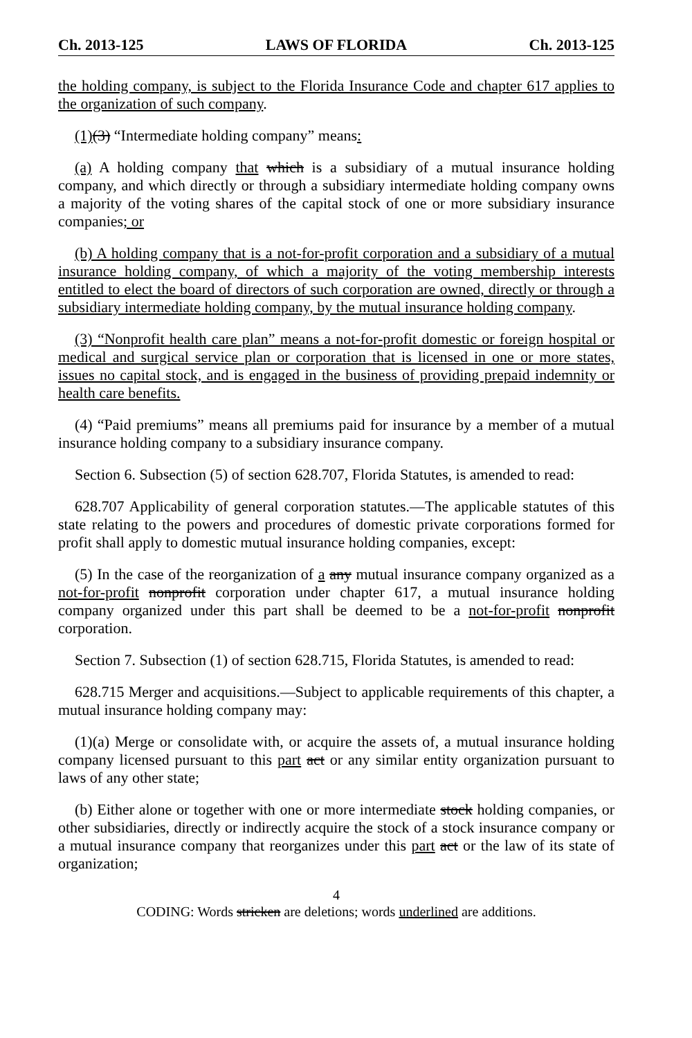Ch. 2013-125 LAWS OF FLORIDA Ch. 2013-125
the holding company, is subject to the Florida Insurance Code and chapter 617 applies to the organization of such company.
(1)(3) “Intermediate holding company” means:
(a) A holding company that which is a subsidiary of a mutual insurance holding company, and which directly or through a subsidiary intermediate holding company owns a majority of the voting shares of the capital stock of one or more subsidiary insurance companies; or
(b) A holding company that is a not-for-profit corporation and a subsidiary of a mutual insurance holding company, of which a majority of the voting membership interests entitled to elect the board of directors of such corporation are owned, directly or through a subsidiary intermediate holding company, by the mutual insurance holding company.
(3) “Nonprofit health care plan” means a not-for-profit domestic or foreign hospital or medical and surgical service plan or corporation that is licensed in one or more states, issues no capital stock, and is engaged in the business of providing prepaid indemnity or health care benefits.
(4) “Paid premiums” means all premiums paid for insurance by a member of a mutual insurance holding company to a subsidiary insurance company.
Section 6. Subsection (5) of section 628.707, Florida Statutes, is amended to read:
628.707 Applicability of general corporation statutes.—The applicable statutes of this state relating to the powers and procedures of domestic private corporations formed for profit shall apply to domestic mutual insurance holding companies, except:
(5) In the case of the reorganization of a any mutual insurance company organized as a not-for-profit nonprofit corporation under chapter 617, a mutual insurance holding company organized under this part shall be deemed to be a not-for-profit nonprofit corporation.
Section 7. Subsection (1) of section 628.715, Florida Statutes, is amended to read:
628.715 Merger and acquisitions.—Subject to applicable requirements of this chapter, a mutual insurance holding company may:
(1)(a) Merge or consolidate with, or acquire the assets of, a mutual insurance holding company licensed pursuant to this part act or any similar entity organization pursuant to laws of any other state;
(b) Either alone or together with one or more intermediate stock holding companies, or other subsidiaries, directly or indirectly acquire the stock of a stock insurance company or a mutual insurance company that reorganizes under this part act or the law of its state of organization;
4
CODING: Words stricken are deletions; words underlined are additions.